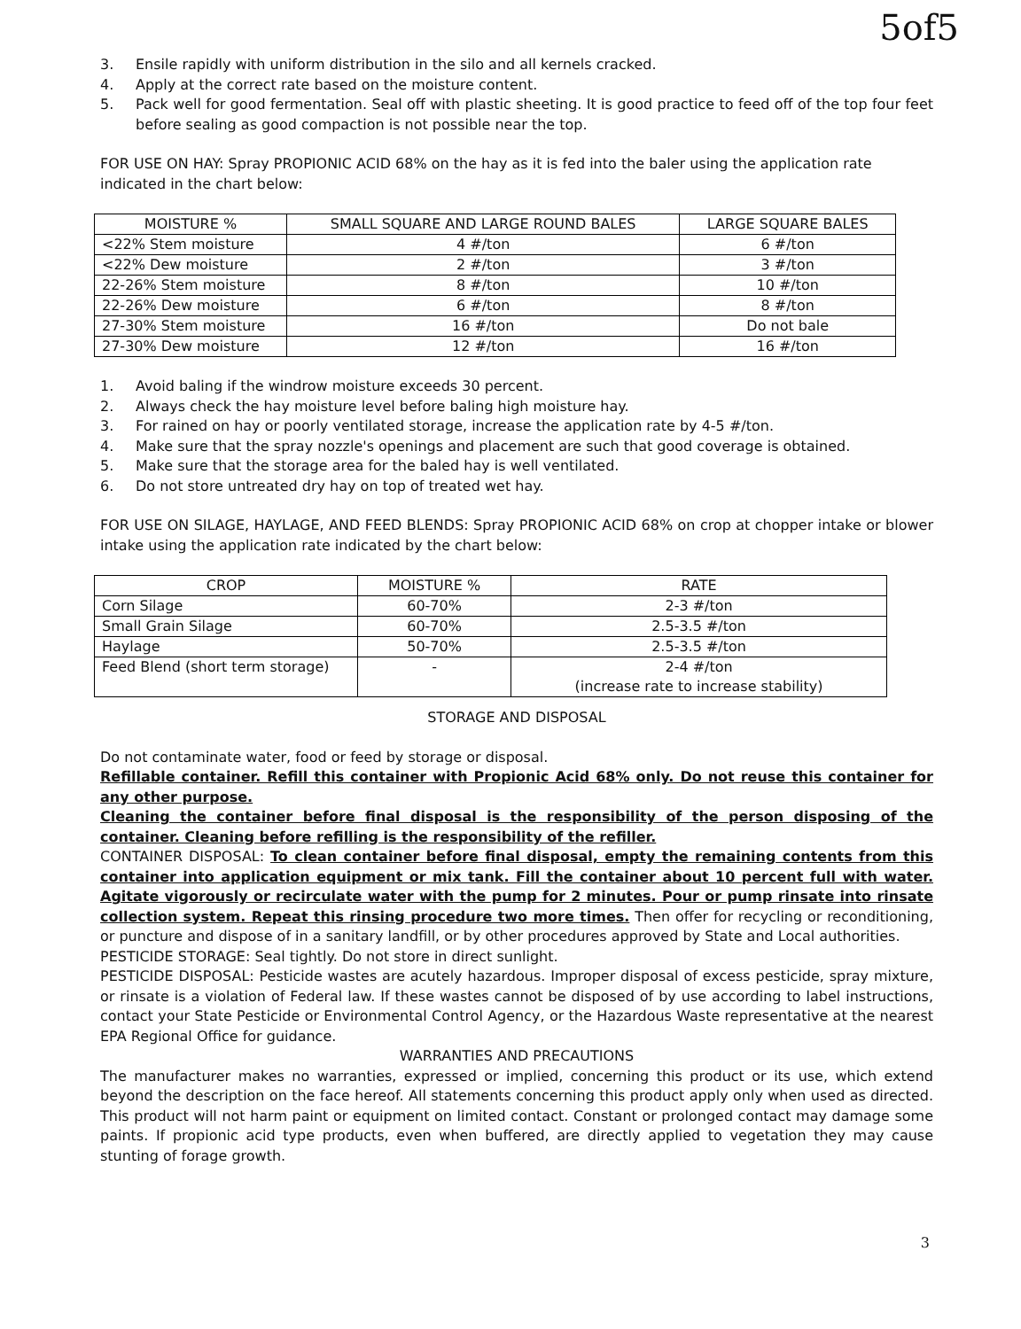5of5
3. Ensile rapidly with uniform distribution in the silo and all kernels cracked.
4. Apply at the correct rate based on the moisture content.
5. Pack well for good fermentation. Seal off with plastic sheeting. It is good practice to feed off of the top four feet before sealing as good compaction is not possible near the top.
FOR USE ON HAY: Spray PROPIONIC ACID 68% on the hay as it is fed into the baler using the application rate indicated in the chart below:
| MOISTURE % | SMALL SQUARE AND LARGE ROUND BALES | LARGE SQUARE BALES |
| --- | --- | --- |
| <22% Stem moisture | 4 #/ton | 6 #/ton |
| <22% Dew moisture | 2 #/ton | 3 #/ton |
| 22-26% Stem moisture | 8 #/ton | 10 #/ton |
| 22-26% Dew moisture | 6 #/ton | 8 #/ton |
| 27-30% Stem moisture | 16 #/ton | Do not bale |
| 27-30% Dew moisture | 12 #/ton | 16 #/ton |
1. Avoid baling if the windrow moisture exceeds 30 percent.
2. Always check the hay moisture level before baling high moisture hay.
3. For rained on hay or poorly ventilated storage, increase the application rate by 4-5 #/ton.
4. Make sure that the spray nozzle's openings and placement are such that good coverage is obtained.
5. Make sure that the storage area for the baled hay is well ventilated.
6. Do not store untreated dry hay on top of treated wet hay.
FOR USE ON SILAGE, HAYLAGE, AND FEED BLENDS: Spray PROPIONIC ACID 68% on crop at chopper intake or blower intake using the application rate indicated by the chart below:
| CROP | MOISTURE % | RATE |
| --- | --- | --- |
| Corn Silage | 60-70% | 2-3 #/ton |
| Small Grain Silage | 60-70% | 2.5-3.5 #/ton |
| Haylage | 50-70% | 2.5-3.5 #/ton |
| Feed Blend (short term storage) | - | 2-4 #/ton (increase rate to increase stability) |
STORAGE AND DISPOSAL
Do not contaminate water, food or feed by storage or disposal.
Refillable container. Refill this container with Propionic Acid 68% only. Do not reuse this container for any other purpose.
Cleaning the container before final disposal is the responsibility of the person disposing of the container. Cleaning before refilling is the responsibility of the refiller.
CONTAINER DISPOSAL: To clean container before final disposal, empty the remaining contents from this container into application equipment or mix tank. Fill the container about 10 percent full with water. Agitate vigorously or recirculate water with the pump for 2 minutes. Pour or pump rinsate into rinsate collection system. Repeat this rinsing procedure two more times. Then offer for recycling or reconditioning, or puncture and dispose of in a sanitary landfill, or by other procedures approved by State and Local authorities.
PESTICIDE STORAGE: Seal tightly. Do not store in direct sunlight.
PESTICIDE DISPOSAL: Pesticide wastes are acutely hazardous. Improper disposal of excess pesticide, spray mixture, or rinsate is a violation of Federal law. If these wastes cannot be disposed of by use according to label instructions, contact your State Pesticide or Environmental Control Agency, or the Hazardous Waste representative at the nearest EPA Regional Office for guidance.
WARRANTIES AND PRECAUTIONS
The manufacturer makes no warranties, expressed or implied, concerning this product or its use, which extend beyond the description on the face hereof. All statements concerning this product apply only when used as directed. This product will not harm paint or equipment on limited contact. Constant or prolonged contact may damage some paints. If propionic acid type products, even when buffered, are directly applied to vegetation they may cause stunting of forage growth.
3